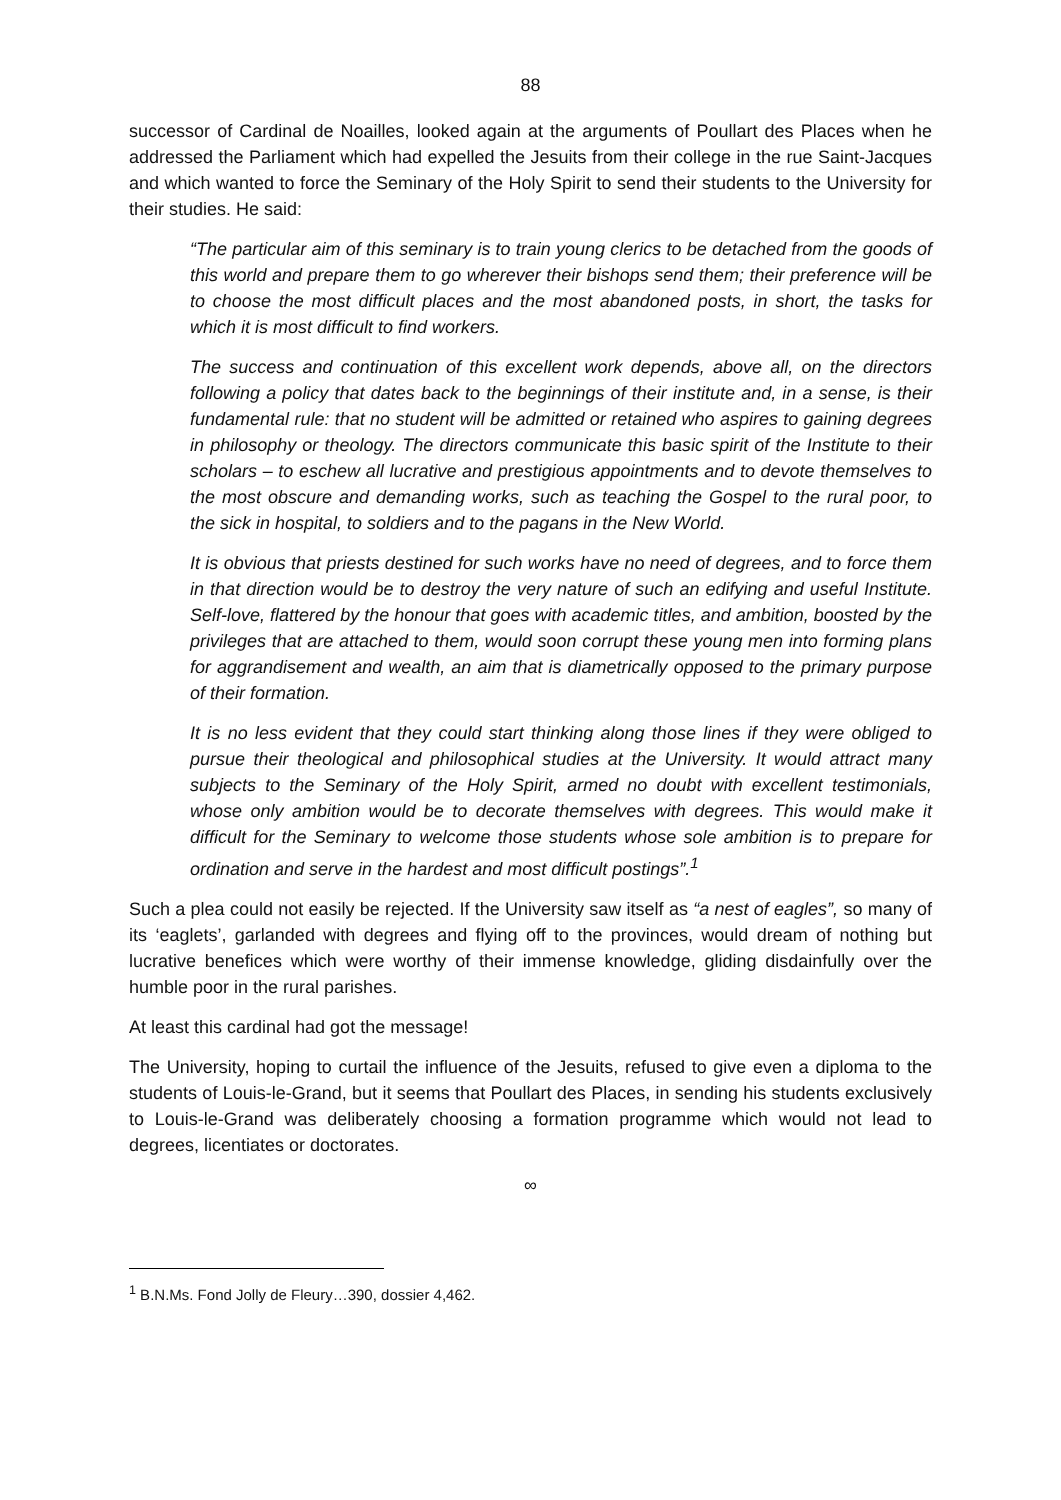88
successor of Cardinal de Noailles, looked again at the arguments of Poullart des Places when he addressed the Parliament which had expelled the Jesuits from their college in the rue Saint-Jacques and which wanted to force the Seminary of the Holy Spirit to send their students to the University for their studies. He said:
“The particular aim of this seminary is to train young clerics to be detached from the goods of this world and prepare them to go wherever their bishops send them; their preference will be to choose the most difficult places and the most abandoned posts, in short, the tasks for which it is most difficult to find workers.
The success and continuation of this excellent work depends, above all, on the directors following a policy that dates back to the beginnings of their institute and, in a sense, is their fundamental rule: that no student will be admitted or retained who aspires to gaining degrees in philosophy or theology. The directors communicate this basic spirit of the Institute to their scholars – to eschew all lucrative and prestigious appointments and to devote themselves to the most obscure and demanding works, such as teaching the Gospel to the rural poor, to the sick in hospital, to soldiers and to the pagans in the New World.
It is obvious that priests destined for such works have no need of degrees, and to force them in that direction would be to destroy the very nature of such an edifying and useful Institute. Self-love, flattered by the honour that goes with academic titles, and ambition, boosted by the privileges that are attached to them, would soon corrupt these young men into forming plans for aggrandisement and wealth, an aim that is diametrically opposed to the primary purpose of their formation.
It is no less evident that they could start thinking along those lines if they were obliged to pursue their theological and philosophical studies at the University. It would attract many subjects to the Seminary of the Holy Spirit, armed no doubt with excellent testimonials, whose only ambition would be to decorate themselves with degrees. This would make it difficult for the Seminary to welcome those students whose sole ambition is to prepare for ordination and serve in the hardest and most difficult postings”.<sup>1</sup>
Such a plea could not easily be rejected. If the University saw itself as “a nest of eagles”, so many of its ‘eaglets’, garlanded with degrees and flying off to the provinces, would dream of nothing but lucrative benefices which were worthy of their immense knowledge, gliding disdainfully over the humble poor in the rural parishes.
At least this cardinal had got the message!
The University, hoping to curtail the influence of the Jesuits, refused to give even a diploma to the students of Louis-le-Grand, but it seems that Poullart des Places, in sending his students exclusively to Louis-le-Grand was deliberately choosing a formation programme which would not lead to degrees, licentiates or doctorates.
∞
<sup>1</sup> B.N.Ms. Fond Jolly de Fleury…390, dossier 4,462.